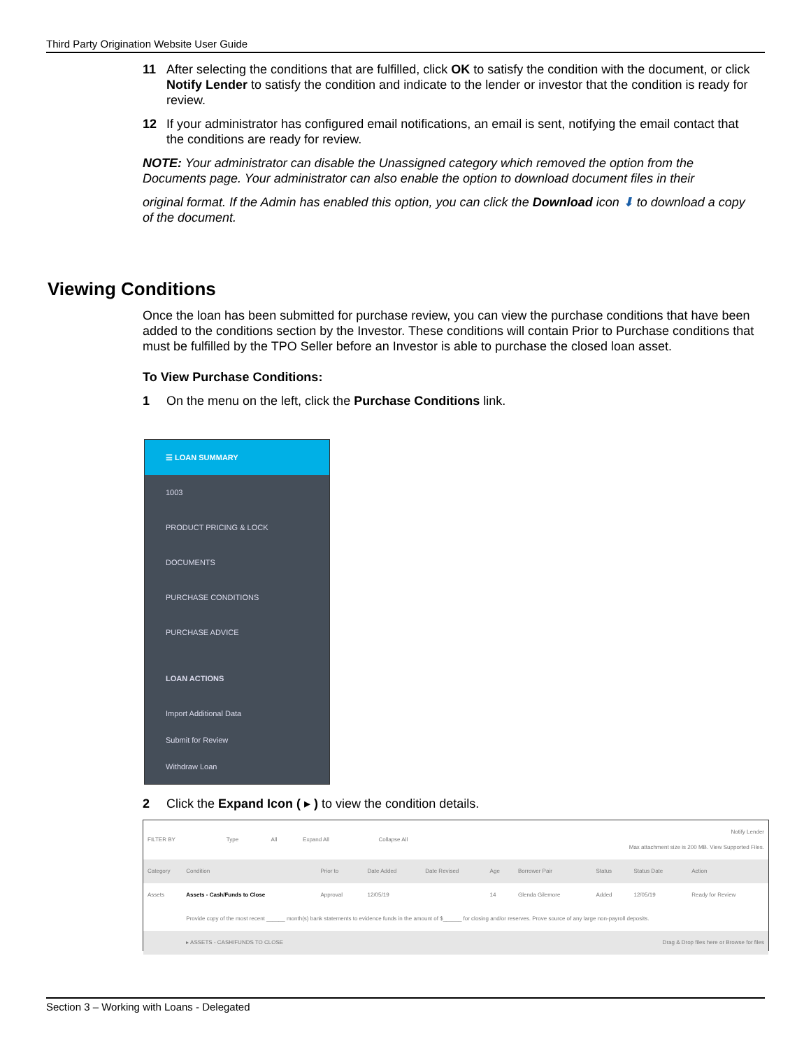Third Party Origination Website User Guide
11 After selecting the conditions that are fulfilled, click OK to satisfy the condition with the document, or click Notify Lender to satisfy the condition and indicate to the lender or investor that the condition is ready for review.
12 If your administrator has configured email notifications, an email is sent, notifying the email contact that the conditions are ready for review.
NOTE: Your administrator can disable the Unassigned category which removed the option from the Documents page. Your administrator can also enable the option to download document files in their
original format. If the Admin has enabled this option, you can click the Download icon ⬇ to download a copy of the document.
Viewing Conditions
Once the loan has been submitted for purchase review, you can view the purchase conditions that have been added to the conditions section by the Investor. These conditions will contain Prior to Purchase conditions that must be fulfilled by the TPO Seller before an Investor is able to purchase the closed loan asset.
To View Purchase Conditions:
1 On the menu on the left, click the Purchase Conditions link.
☰ LOAN SUMMARY
1003
PRODUCT PRICING & LOCK
DOCUMENTS
PURCHASE CONDITIONS
PURCHASE ADVICE
LOAN ACTIONS
Import Additional Data
Submit for Review
Withdraw Loan
2 Click the Expand Icon ( ▸ ) to view the condition details.
| FILTER BY | Type | All | Expand All | Collapse All | Notify Lender Max attachment size is 200 MB. View Supported Files. |
| Category | Condition | Prior to | Date Added | Date Revised | Age | Borrower Pair | Status | Status Date | Action |
| --- | --- | --- | --- | --- | --- | --- | --- | --- | --- |
| Assets | Assets - Cash/Funds to Close | Approval | 12/05/19 | | 14 | Glenda Gilemore | Added | 12/05/19 | Ready for Review |
| | Provide copy of the most recent ______ month(s) bank statements to evidence funds in the amount of $______ for closing and/or reserves. Prove source of any large non-payroll deposits. | | | | | | | | |
| | ▸ ASSETS - CASH/FUNDS TO CLOSE | | | | | | Drag & Drop files here or Browse for files | | |
Section 3 – Working with Loans - Delegated